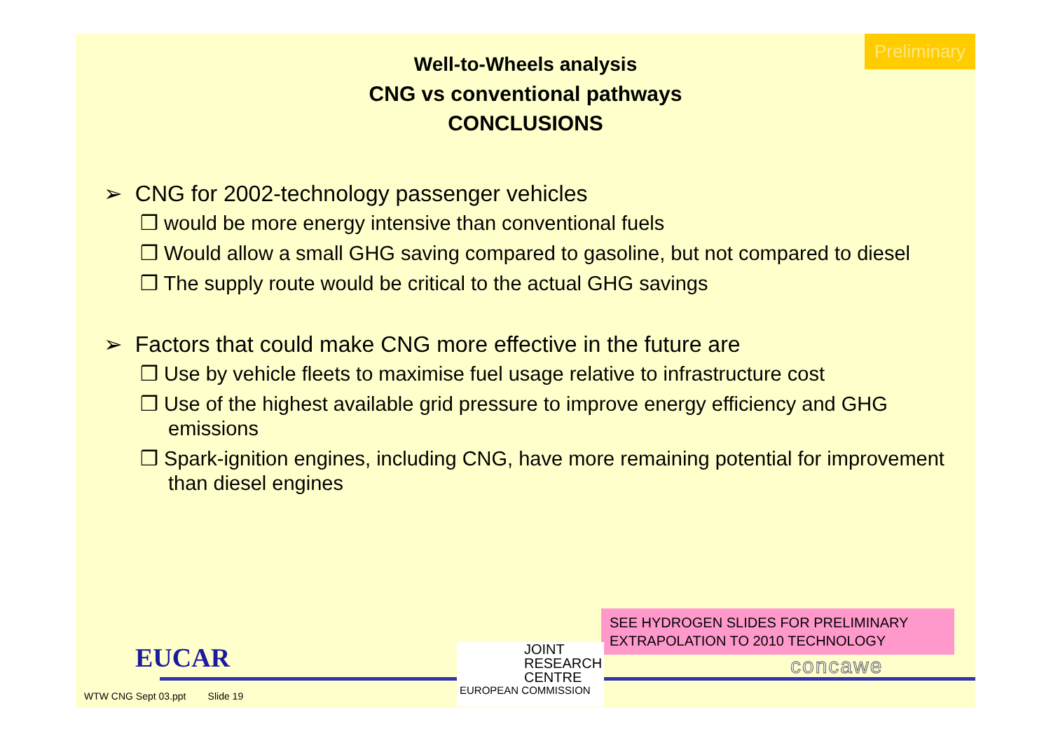Preliminary
Well-to-Wheels analysis
CNG vs conventional pathways
CONCLUSIONS
➢ CNG for 2002-technology passenger vehicles
❒ would be more energy intensive than conventional fuels
❒ Would allow a small GHG saving compared to gasoline, but not compared to diesel
❒ The supply route would be critical to the actual GHG savings
➢ Factors that could make CNG more effective in the future are
❒ Use by vehicle fleets to maximise fuel usage relative to infrastructure cost
❒ Use of the highest available grid pressure to improve energy efficiency and GHG emissions
❒ Spark-ignition engines, including CNG, have more remaining potential for improvement than diesel engines
SEE HYDROGEN SLIDES FOR PRELIMINARY EXTRAPOLATION TO 2010 TECHNOLOGY
EUCAR
JOINT
RESEARCH
CENTRE
EUROPEAN COMMISSION
concawe
WTW CNG Sept 03.ppt Slide 19